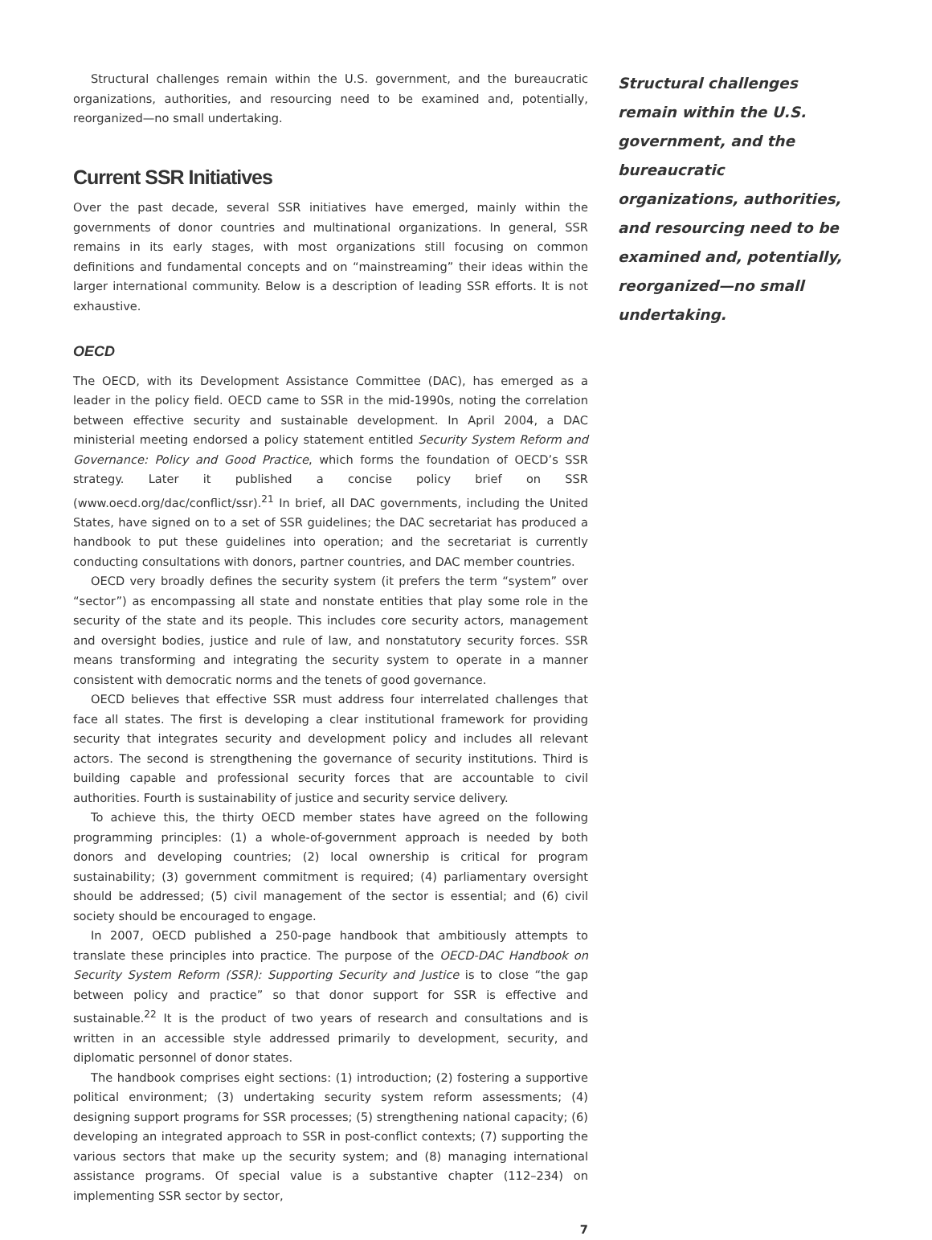Structural challenges remain within the U.S. government, and the bureaucratic organizations, authorities, and resourcing need to be examined and, potentially, reorganized—no small undertaking.
Current SSR Initiatives
Over the past decade, several SSR initiatives have emerged, mainly within the governments of donor countries and multinational organizations. In general, SSR remains in its early stages, with most organizations still focusing on common definitions and fundamental concepts and on “mainstreaming” their ideas within the larger international community. Below is a description of leading SSR efforts. It is not exhaustive.
OECD
The OECD, with its Development Assistance Committee (DAC), has emerged as a leader in the policy field. OECD came to SSR in the mid-1990s, noting the correlation between effective security and sustainable development. In April 2004, a DAC ministerial meeting endorsed a policy statement entitled Security System Reform and Governance: Policy and Good Practice, which forms the foundation of OECD’s SSR strategy. Later it published a concise policy brief on SSR (www.oecd.org/dac/conflict/ssr).<sup>21</sup> In brief, all DAC governments, including the United States, have signed on to a set of SSR guidelines; the DAC secretariat has produced a handbook to put these guidelines into operation; and the secretariat is currently conducting consultations with donors, partner countries, and DAC member countries.
OECD very broadly defines the security system (it prefers the term “system” over “sector”) as encompassing all state and nonstate entities that play some role in the security of the state and its people. This includes core security actors, management and oversight bodies, justice and rule of law, and nonstatutory security forces. SSR means transforming and integrating the security system to operate in a manner consistent with democratic norms and the tenets of good governance.
OECD believes that effective SSR must address four interrelated challenges that face all states. The first is developing a clear institutional framework for providing security that integrates security and development policy and includes all relevant actors. The second is strengthening the governance of security institutions. Third is building capable and professional security forces that are accountable to civil authorities. Fourth is sustainability of justice and security service delivery.
To achieve this, the thirty OECD member states have agreed on the following programming principles: (1) a whole-of-government approach is needed by both donors and developing countries; (2) local ownership is critical for program sustainability; (3) government commitment is required; (4) parliamentary oversight should be addressed; (5) civil management of the sector is essential; and (6) civil society should be encouraged to engage.
In 2007, OECD published a 250-page handbook that ambitiously attempts to translate these principles into practice. The purpose of the OECD-DAC Handbook on Security System Reform (SSR): Supporting Security and Justice is to close “the gap between policy and practice” so that donor support for SSR is effective and sustainable.<sup>22</sup> It is the product of two years of research and consultations and is written in an accessible style addressed primarily to development, security, and diplomatic personnel of donor states.
The handbook comprises eight sections: (1) introduction; (2) fostering a supportive political environment; (3) undertaking security system reform assessments; (4) designing support programs for SSR processes; (5) strengthening national capacity; (6) developing an integrated approach to SSR in post-conflict contexts; (7) supporting the various sectors that make up the security system; and (8) managing international assistance programs. Of special value is a substantive chapter (112–234) on implementing SSR sector by sector,
7
Structural challenges remain within the U.S. government, and the bureaucratic organizations, authorities, and resourcing need to be examined and, potentially, reorganized—no small undertaking.